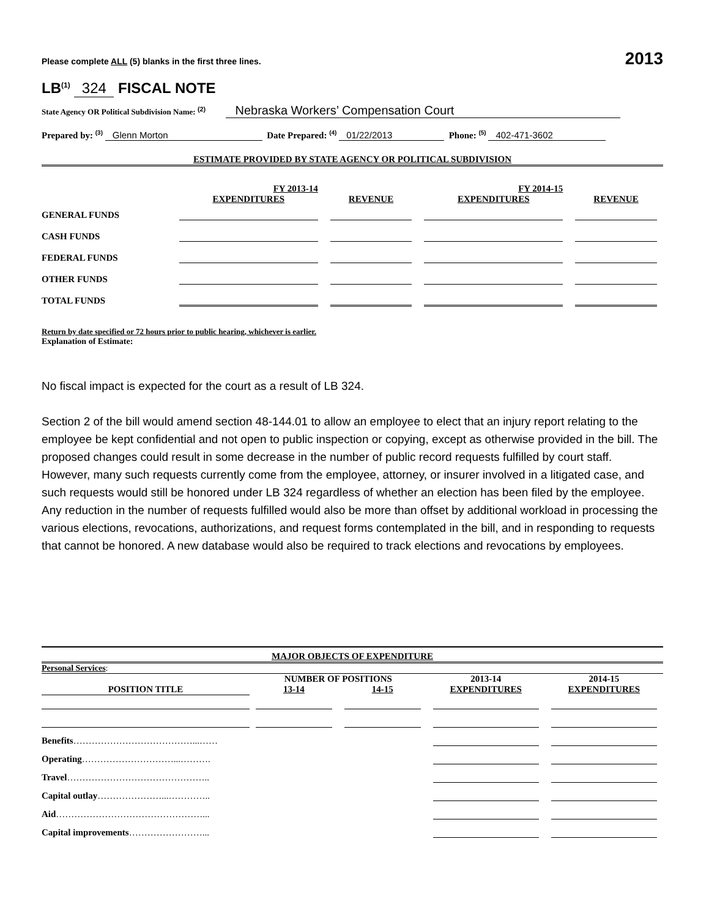Please complete ALL (5) blanks in the first three lines. 2013
LB<sup>(1)</sup> 324 FISCAL NOTE
State Agency OR Political Subdivision Name: <sup>(2)</sup> Nebraska Workers’ Compensation Court
Prepared by: <sup>(3)</sup> Glenn Morton Date Prepared: <sup>(4)</sup> 01/22/2013 Phone: <sup>(5)</sup> 402-471-3602
ESTIMATE PROVIDED BY STATE AGENCY OR POLITICAL SUBDIVISION
| | FY 2013-14 | | FY 2014-15 | |
| | EXPENDITURES | REVENUE | EXPENDITURES | REVENUE |
| GENERAL FUNDS | | | | |
| CASH FUNDS | | | | |
| FEDERAL FUNDS | | | | |
| OTHER FUNDS | | | | |
| TOTAL FUNDS | | | | |
Return by date specified or 72 hours prior to public hearing, whichever is earlier.
Explanation of Estimate:
No fiscal impact is expected for the court as a result of LB 324.
Section 2 of the bill would amend section 48-144.01 to allow an employee to elect that an injury report relating to the employee be kept confidential and not open to public inspection or copying, except as otherwise provided in the bill. The proposed changes could result in some decrease in the number of public record requests fulfilled by court staff. However, many such requests currently come from the employee, attorney, or insurer involved in a litigated case, and such requests would still be honored under LB 324 regardless of whether an election has been filed by the employee. Any reduction in the number of requests fulfilled would also be more than offset by additional workload in processing the various elections, revocations, authorizations, and request forms contemplated in the bill, and in responding to requests that cannot be honored. A new database would also be required to track elections and revocations by employees.
MAJOR OBJECTS OF EXPENDITURE
Personal Services:
| | NUMBER OF POSITIONS | | 2013-14 | 2014-15 |
| POSITION TITLE | 13-14 | 14-15 | EXPENDITURES | EXPENDITURES |
| Benefits …………………………………...…… | | | | |
| Operating …………………………...………. | | | | |
| Travel ……………………………………….. | | | | |
| Capital outlay …………………...………….. | | | | |
| Aid …………………………………………... | | | | |
| Capital improvements ……………………... | | | | |